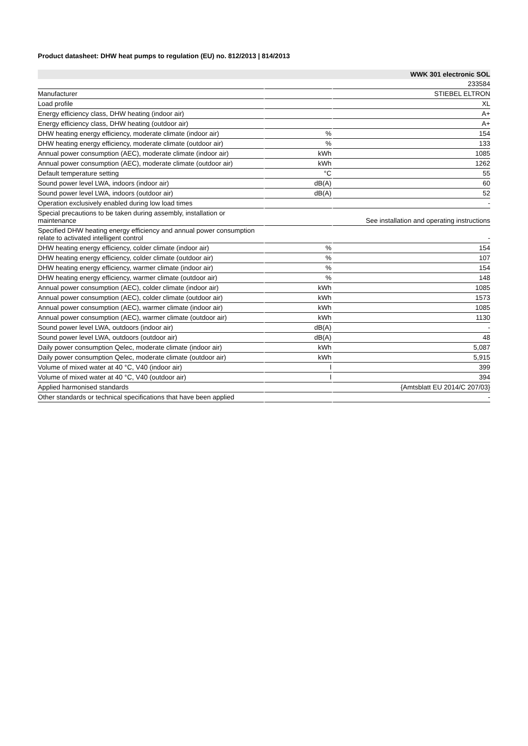Product datasheet: DHW heat pumps to regulation (EU) no. 812/2013 | 814/2013
| | | WWK 301 electronic SOL |
| | | 233584 |
| Manufacturer | | STIEBEL ELTRON |
| Load profile | | XL |
| Energy efficiency class, DHW heating (indoor air) | | A+ |
| Energy efficiency class, DHW heating (outdoor air) | | A+ |
| DHW heating energy efficiency, moderate climate (indoor air) | % | 154 |
| DHW heating energy efficiency, moderate climate (outdoor air) | % | 133 |
| Annual power consumption (AEC), moderate climate (indoor air) | kWh | 1085 |
| Annual power consumption (AEC), moderate climate (outdoor air) | kWh | 1262 |
| Default temperature setting | °C | 55 |
| Sound power level LWA, indoors (indoor air) | dB(A) | 60 |
| Sound power level LWA, indoors (outdoor air) | dB(A) | 52 |
| Operation exclusively enabled during low load times | | - |
| Special precautions to be taken during assembly, installation or maintenance | | See installation and operating instructions |
| Specified DHW heating energy efficiency and annual power consumption relate to activated intelligent control | | - |
| DHW heating energy efficiency, colder climate (indoor air) | % | 154 |
| DHW heating energy efficiency, colder climate (outdoor air) | % | 107 |
| DHW heating energy efficiency, warmer climate (indoor air) | % | 154 |
| DHW heating energy efficiency, warmer climate (outdoor air) | % | 148 |
| Annual power consumption (AEC), colder climate (indoor air) | kWh | 1085 |
| Annual power consumption (AEC), colder climate (outdoor air) | kWh | 1573 |
| Annual power consumption (AEC), warmer climate (indoor air) | kWh | 1085 |
| Annual power consumption (AEC), warmer climate (outdoor air) | kWh | 1130 |
| Sound power level LWA, outdoors (indoor air) | dB(A) | - |
| Sound power level LWA, outdoors (outdoor air) | dB(A) | 48 |
| Daily power consumption Qelec, moderate climate (indoor air) | kWh | 5,087 |
| Daily power consumption Qelec, moderate climate (outdoor air) | kWh | 5,915 |
| Volume of mixed water at 40 °C, V40 (indoor air) | l | 399 |
| Volume of mixed water at 40 °C, V40 (outdoor air) | l | 394 |
| Applied harmonised standards | | {Amtsblatt EU 2014/C 207/03} |
| Other standards or technical specifications that have been applied | | - |